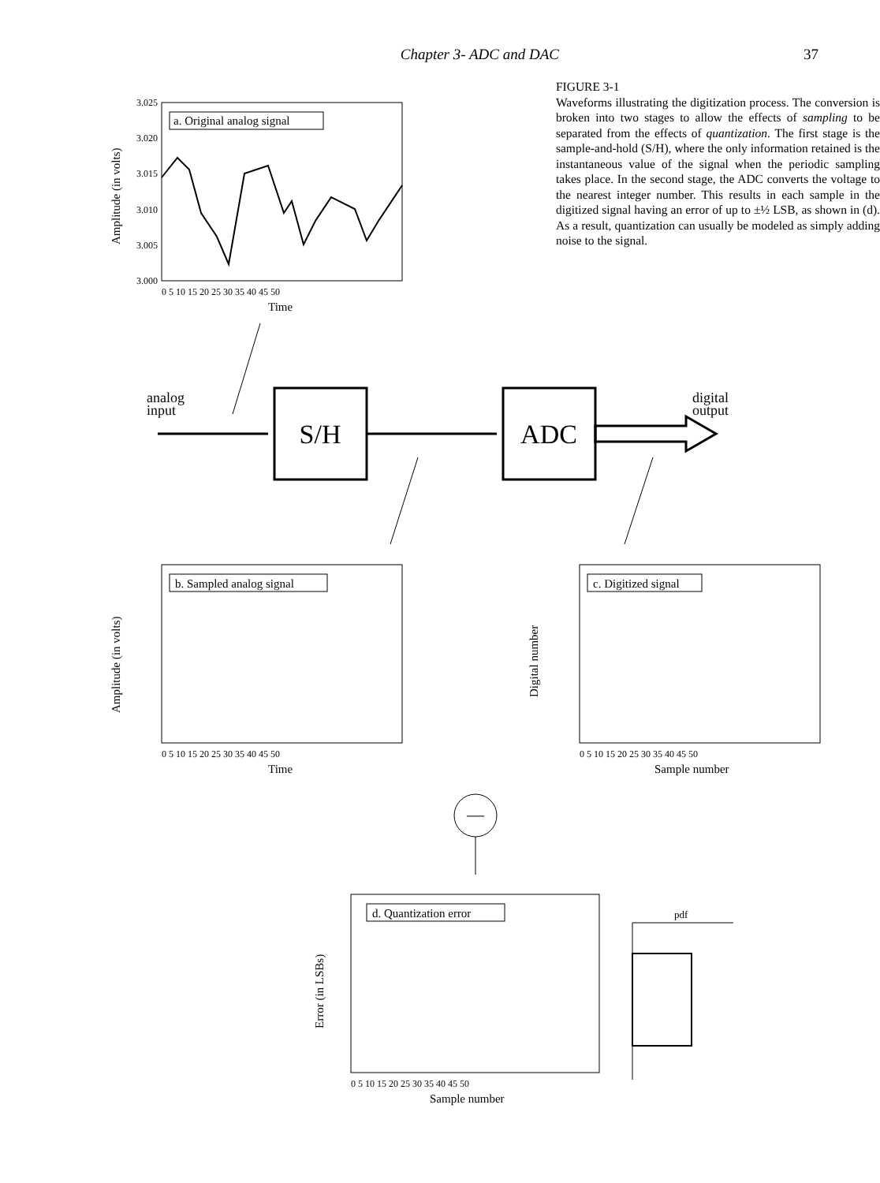Chapter 3- ADC and DAC 37
a. Original analog signal
3.025
3.020
3.015
3.010
3.005
3.000
0 5 10 15 20 25 30 35 40 45 50
Time
Amplitude (in volts)
FIGURE 3-1
Waveforms illustrating the digitization process. The conversion is broken into two stages to allow the effects of sampling to be separated from the effects of quantization. The first stage is the sample-and-hold (S/H), where the only information retained is the instantaneous value of the signal when the periodic sampling takes place. In the second stage, the ADC converts the voltage to the nearest integer number. This results in each sample in the digitized signal having an error of up to ±½ LSB, as shown in (d). As a result, quantization can usually be modeled as simply adding noise to the signal.
analog
input
S/H
ADC
digital
output
b. Sampled analog signal
Amplitude (in volts)
0 5 10 15 20 25 30 35 40 45 50
Time
c. Digitized signal
Digital number
0 5 10 15 20 25 30 35 40 45 50
Sample number
—
d. Quantization error
Error (in LSBs)
0 5 10 15 20 25 30 35 40 45 50
Sample number
pdf